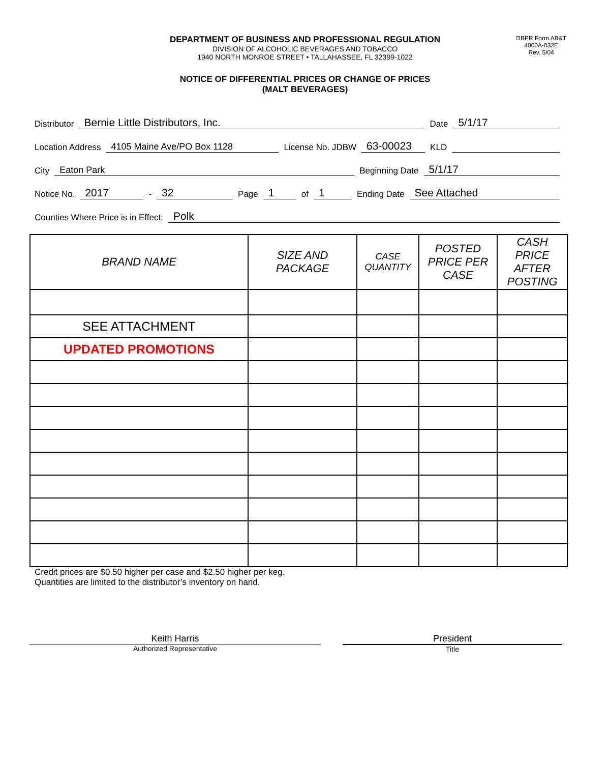DEPARTMENT OF BUSINESS AND PROFESSIONAL REGULATION
DIVISION OF ALCOHOLIC BEVERAGES AND TOBACCO
1940 NORTH MONROE STREET • TALLAHASSEE, FL 32399-1022
DBPR Form AB&T
4000A-032E
Rev. 5/04
NOTICE OF DIFFERENTIAL PRICES OR CHANGE OF PRICES
(MALT BEVERAGES)
Distributor Bernie Little Distributors, Inc. Date 5/1/17
Location Address 4105 Maine Ave/PO Box 1128 License No. JDBW 63-00023 KLD
City Eaton Park Beginning Date 5/1/17
Notice No. 2017 - 32 Page 1 of 1 Ending Date See Attached
Counties Where Price is in Effect: Polk
| BRAND NAME | SIZE AND PACKAGE | CASE QUANTITY | POSTED PRICE PER CASE | CASH PRICE AFTER POSTING |
| --- | --- | --- | --- | --- |
| SEE ATTACHMENT | | | | |
| UPDATED PROMOTIONS | | | | |
Credit prices are $0.50 higher per case and $2.50 higher per keg.
Quantities are limited to the distributor’s inventory on hand.
Keith Harris
Authorized Representative
President
Title